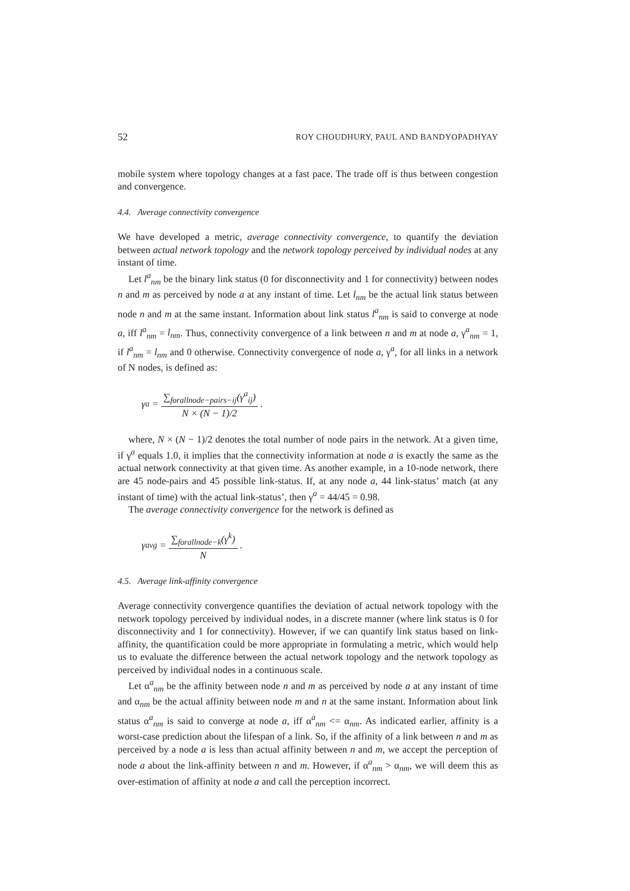52 ROY CHOUDHURY, PAUL AND BANDYOPADHYAY
mobile system where topology changes at a fast pace. The trade off is thus between congestion and convergence.
4.4. Average connectivity convergence
We have developed a metric, average connectivity convergence, to quantify the deviation between actual network topology and the network topology perceived by individual nodes at any instant of time.
Let l<sup>a</sup><sub>nm</sub> be the binary link status (0 for disconnectivity and 1 for connectivity) between nodes n and m as perceived by node a at any instant of time. Let l<sub>nm</sub> be the actual link status between node n and m at the same instant. Information about link status l<sup>a</sup><sub>nm</sub> is said to converge at node a, iff l<sup>a</sup><sub>nm</sub> = l<sub>nm</sub>. Thus, connectivity convergence of a link between n and m at node a, γ<sup>a</sup><sub>nm</sub> = 1, if l<sup>a</sup><sub>nm</sub> = l<sub>nm</sub> and 0 otherwise. Connectivity convergence of node a, γ<sup>a</sup>, for all links in a network of N nodes, is defined as:
γ<sup>a</sup> = ∑<sub>forallnode−pairs−ij</sub>(γ<sup>a</sup><sub>ij</sub>) N × (N − 1)/2.
where, N × (N − 1)/2 denotes the total number of node pairs in the network. At a given time, if γ<sup>a</sup> equals 1.0, it implies that the connectivity information at node a is exactly the same as the actual network connectivity at that given time. As another example, in a 10-node network, there are 45 node-pairs and 45 possible link-status. If, at any node a, 44 link-status’ match (at any instant of time) with the actual link-status’, then γ<sup>a</sup> = 44/45 = 0.98.
The average connectivity convergence for the network is defined as
γ<sub>avg</sub> = ∑<sub>forallnode−k</sub>(γ<sup>k</sup>) N.
4.5. Average link-affinity convergence
Average connectivity convergence quantifies the deviation of actual network topology with the network topology perceived by individual nodes, in a discrete manner (where link status is 0 for disconnectivity and 1 for connectivity). However, if we can quantify link status based on link-affinity, the quantification could be more appropriate in formulating a metric, which would help us to evaluate the difference between the actual network topology and the network topology as perceived by individual nodes in a continuous scale.
Let α<sup>a</sup><sub>nm</sub> be the affinity between node n and m as perceived by node a at any instant of time and α<sub>nm</sub> be the actual affinity between node m and n at the same instant. Information about link status α<sup>a</sup><sub>nm</sub> is said to converge at node a, iff α<sup>a</sup><sub>nm</sub> <= α<sub>nm</sub>. As indicated earlier, affinity is a worst-case prediction about the lifespan of a link. So, if the affinity of a link between n and m as perceived by a node a is less than actual affinity between n and m, we accept the perception of node a about the link-affinity between n and m. However, if α<sup>a</sup><sub>nm</sub> > α<sub>nm</sub>, we will deem this as over-estimation of affinity at node a and call the perception incorrect.